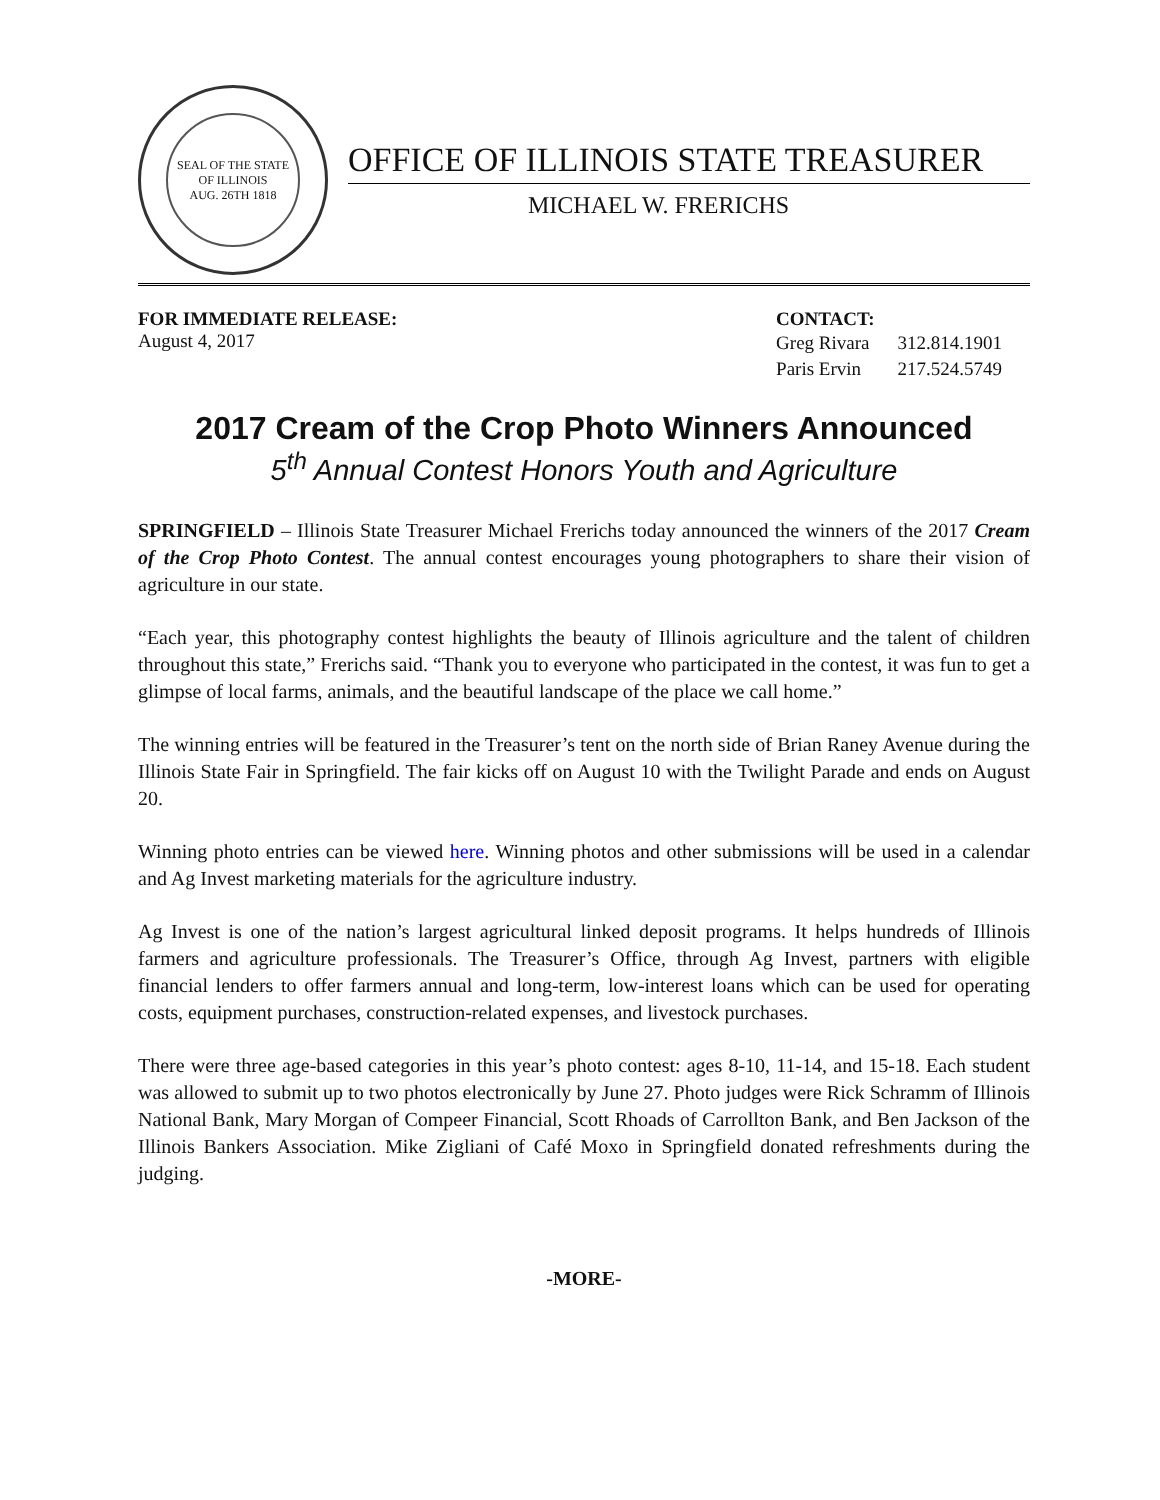SEAL OF THE STATE OF ILLINOIS
AUG. 26TH 1818
OFFICE OF ILLINOIS STATE TREASURER
MICHAEL W. FRERICHS
FOR IMMEDIATE RELEASE:
August 4, 2017
CONTACT:
| Greg Rivara | 312.814.1901 |
| Paris Ervin | 217.524.5749 |
2017 Cream of the Crop Photo Winners Announced
5<sup>th</sup> Annual Contest Honors Youth and Agriculture
SPRINGFIELD – Illinois State Treasurer Michael Frerichs today announced the winners of the 2017 Cream of the Crop Photo Contest. The annual contest encourages young photographers to share their vision of agriculture in our state.
“Each year, this photography contest highlights the beauty of Illinois agriculture and the talent of children throughout this state,” Frerichs said. “Thank you to everyone who participated in the contest, it was fun to get a glimpse of local farms, animals, and the beautiful landscape of the place we call home.”
The winning entries will be featured in the Treasurer’s tent on the north side of Brian Raney Avenue during the Illinois State Fair in Springfield. The fair kicks off on August 10 with the Twilight Parade and ends on August 20.
Winning photo entries can be viewed here. Winning photos and other submissions will be used in a calendar and Ag Invest marketing materials for the agriculture industry.
Ag Invest is one of the nation’s largest agricultural linked deposit programs. It helps hundreds of Illinois farmers and agriculture professionals. The Treasurer’s Office, through Ag Invest, partners with eligible financial lenders to offer farmers annual and long-term, low-interest loans which can be used for operating costs, equipment purchases, construction-related expenses, and livestock purchases.
There were three age-based categories in this year’s photo contest: ages 8-10, 11-14, and 15-18. Each student was allowed to submit up to two photos electronically by June 27. Photo judges were Rick Schramm of Illinois National Bank, Mary Morgan of Compeer Financial, Scott Rhoads of Carrollton Bank, and Ben Jackson of the Illinois Bankers Association. Mike Zigliani of Café Moxo in Springfield donated refreshments during the judging.
-MORE-